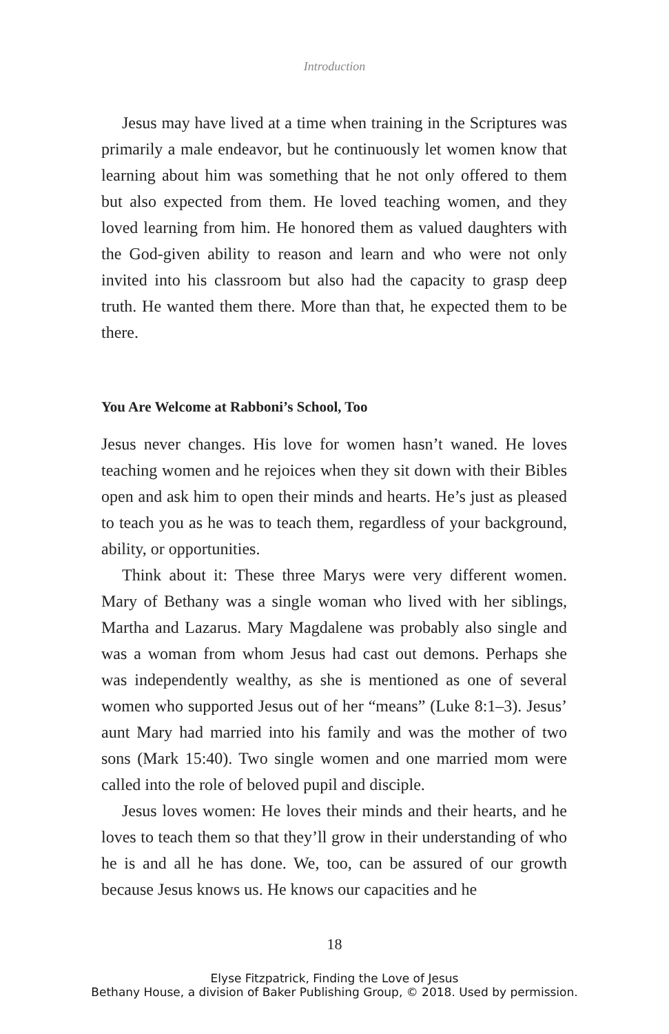Introduction
Jesus may have lived at a time when training in the Scriptures was primarily a male endeavor, but he continuously let women know that learning about him was something that he not only offered to them but also expected from them. He loved teaching women, and they loved learning from him. He honored them as valued daughters with the God-given ability to reason and learn and who were not only invited into his classroom but also had the capacity to grasp deep truth. He wanted them there. More than that, he expected them to be there.
You Are Welcome at Rabboni’s School, Too
Jesus never changes. His love for women hasn’t waned. He loves teaching women and he rejoices when they sit down with their Bibles open and ask him to open their minds and hearts. He’s just as pleased to teach you as he was to teach them, regardless of your background, ability, or opportunities.
Think about it: These three Marys were very different women. Mary of Bethany was a single woman who lived with her siblings, Martha and Lazarus. Mary Magdalene was probably also single and was a woman from whom Jesus had cast out demons. Perhaps she was independently wealthy, as she is mentioned as one of several women who supported Jesus out of her “means” (Luke 8:1–3). Jesus’ aunt Mary had married into his family and was the mother of two sons (Mark 15:40). Two single women and one married mom were called into the role of beloved pupil and disciple.
Jesus loves women: He loves their minds and their hearts, and he loves to teach them so that they’ll grow in their understanding of who he is and all he has done. We, too, can be assured of our growth because Jesus knows us. He knows our capacities and he
18
Elyse Fitzpatrick, Finding the Love of Jesus
Bethany House, a division of Baker Publishing Group, © 2018. Used by permission.